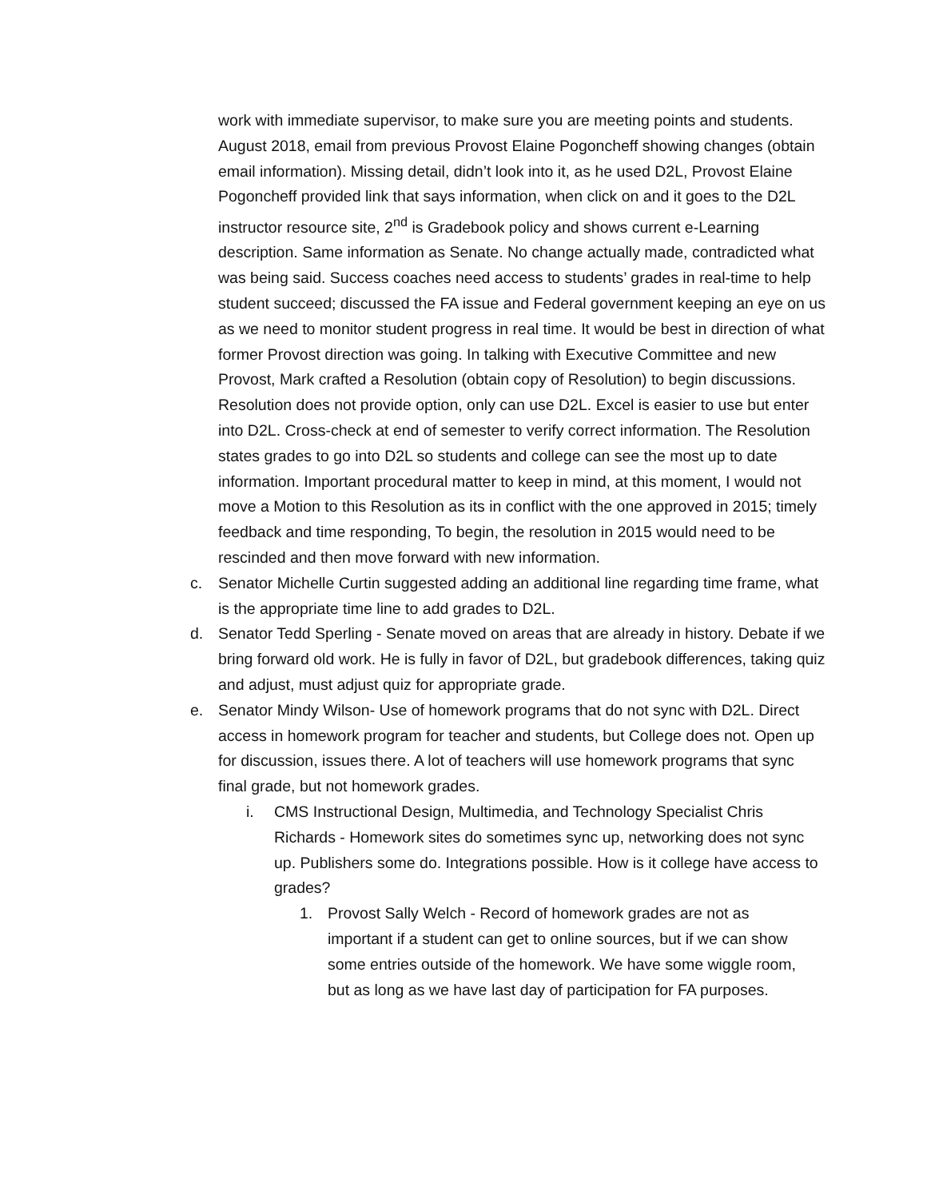work with immediate supervisor, to make sure you are meeting points and students. August 2018, email from previous Provost Elaine Pogoncheff showing changes (obtain email information). Missing detail, didn’t look into it, as he used D2L, Provost Elaine Pogoncheff provided link that says information, when click on and it goes to the D2L instructor resource site, 2<sup>nd</sup> is Gradebook policy and shows current e-Learning description. Same information as Senate. No change actually made, contradicted what was being said. Success coaches need access to students’ grades in real-time to help student succeed; discussed the FA issue and Federal government keeping an eye on us as we need to monitor student progress in real time. It would be best in direction of what former Provost direction was going. In talking with Executive Committee and new Provost, Mark crafted a Resolution (obtain copy of Resolution) to begin discussions. Resolution does not provide option, only can use D2L. Excel is easier to use but enter into D2L. Cross-check at end of semester to verify correct information. The Resolution states grades to go into D2L so students and college can see the most up to date information. Important procedural matter to keep in mind, at this moment, I would not move a Motion to this Resolution as its in conflict with the one approved in 2015; timely feedback and time responding, To begin, the resolution in 2015 would need to be rescinded and then move forward with new information.
c. Senator Michelle Curtin suggested adding an additional line regarding time frame, what is the appropriate time line to add grades to D2L.
d. Senator Tedd Sperling - Senate moved on areas that are already in history. Debate if we bring forward old work. He is fully in favor of D2L, but gradebook differences, taking quiz and adjust, must adjust quiz for appropriate grade.
e. Senator Mindy Wilson- Use of homework programs that do not sync with D2L. Direct access in homework program for teacher and students, but College does not. Open up for discussion, issues there. A lot of teachers will use homework programs that sync final grade, but not homework grades.
i. CMS Instructional Design, Multimedia, and Technology Specialist Chris Richards - Homework sites do sometimes sync up, networking does not sync up. Publishers some do. Integrations possible. How is it college have access to grades?
1. Provost Sally Welch - Record of homework grades are not as important if a student can get to online sources, but if we can show some entries outside of the homework. We have some wiggle room, but as long as we have last day of participation for FA purposes.